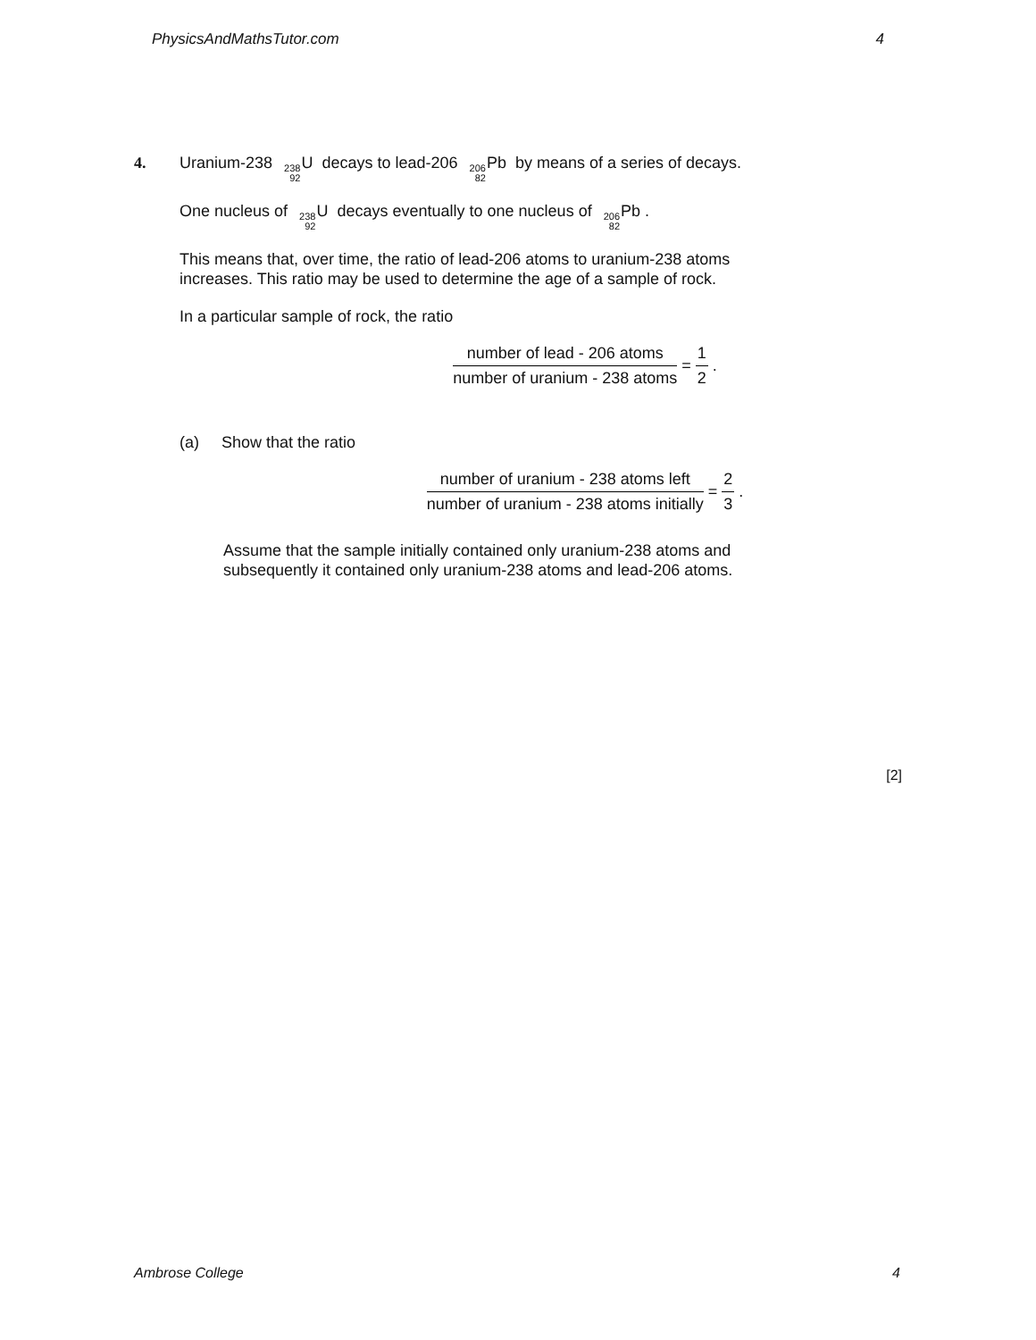PhysicsAndMathsTutor.com 4
4. Uranium-238 238 92 U decays to lead-206 206 82 Pb by means of a series of decays.
One nucleus of 238 92 U decays eventually to one nucleus of 206 82 Pb .
This means that, over time, the ratio of lead-206 atoms to uranium-238 atoms
increases. This ratio may be used to determine the age of a sample of rock.
In a particular sample of rock, the ratio
number of lead - 206 atoms number of uranium - 238 atoms = 1 2 .
(a) Show that the ratio
number of uranium - 238 atoms left number of uranium - 238 atoms initially = 2 3 .
Assume that the sample initially contained only uranium-238 atoms and
subsequently it contained only uranium-238 atoms and lead-206 atoms.
[2]
Ambrose College 4